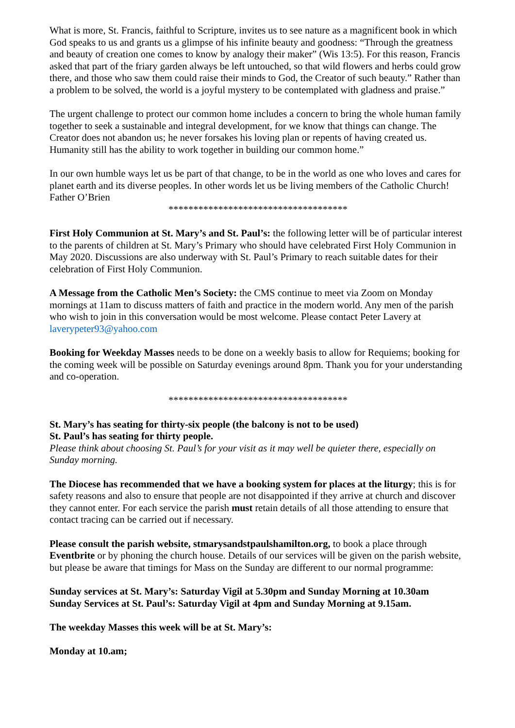What is more, St. Francis, faithful to Scripture, invites us to see nature as a magnificent book in which God speaks to us and grants us a glimpse of his infinite beauty and goodness: “Through the greatness and beauty of creation one comes to know by analogy their maker” (Wis 13:5). For this reason, Francis asked that part of the friary garden always be left untouched, so that wild flowers and herbs could grow there, and those who saw them could raise their minds to God, the Creator of such beauty.” Rather than a problem to be solved, the world is a joyful mystery to be contemplated with gladness and praise.”
The urgent challenge to protect our common home includes a concern to bring the whole human family together to seek a sustainable and integral development, for we know that things can change. The Creator does not abandon us; he never forsakes his loving plan or repents of having created us. Humanity still has the ability to work together in building our common home.”
In our own humble ways let us be part of that change, to be in the world as one who loves and cares for planet earth and its diverse peoples. In other words let us be living members of the Catholic Church!
Father O’Brien
************************************
First Holy Communion at St. Mary’s and St. Paul’s: the following letter will be of particular interest to the parents of children at St. Mary’s Primary who should have celebrated First Holy Communion in May 2020. Discussions are also underway with St. Paul’s Primary to reach suitable dates for their celebration of First Holy Communion.
A Message from the Catholic Men’s Society: the CMS continue to meet via Zoom on Monday mornings at 11am to discuss matters of faith and practice in the modern world. Any men of the parish who wish to join in this conversation would be most welcome. Please contact Peter Lavery at laverypeter93@yahoo.com
Booking for Weekday Masses needs to be done on a weekly basis to allow for Requiems; booking for the coming week will be possible on Saturday evenings around 8pm. Thank you for your understanding and co-operation.
************************************
St. Mary’s has seating for thirty-six people (the balcony is not to be used)
St. Paul’s has seating for thirty people.
Please think about choosing St. Paul’s for your visit as it may well be quieter there, especially on Sunday morning.
The Diocese has recommended that we have a booking system for places at the liturgy; this is for safety reasons and also to ensure that people are not disappointed if they arrive at church and discover they cannot enter. For each service the parish must retain details of all those attending to ensure that contact tracing can be carried out if necessary.
Please consult the parish website, stmarysandstpaulshamilton.org, to book a place through Eventbrite or by phoning the church house. Details of our services will be given on the parish website, but please be aware that timings for Mass on the Sunday are different to our normal programme:
Sunday services at St. Mary’s: Saturday Vigil at 5.30pm and Sunday Morning at 10.30am
Sunday Services at St. Paul’s: Saturday Vigil at 4pm and Sunday Morning at 9.15am.
The weekday Masses this week will be at St. Mary’s:
Monday at 10.am;